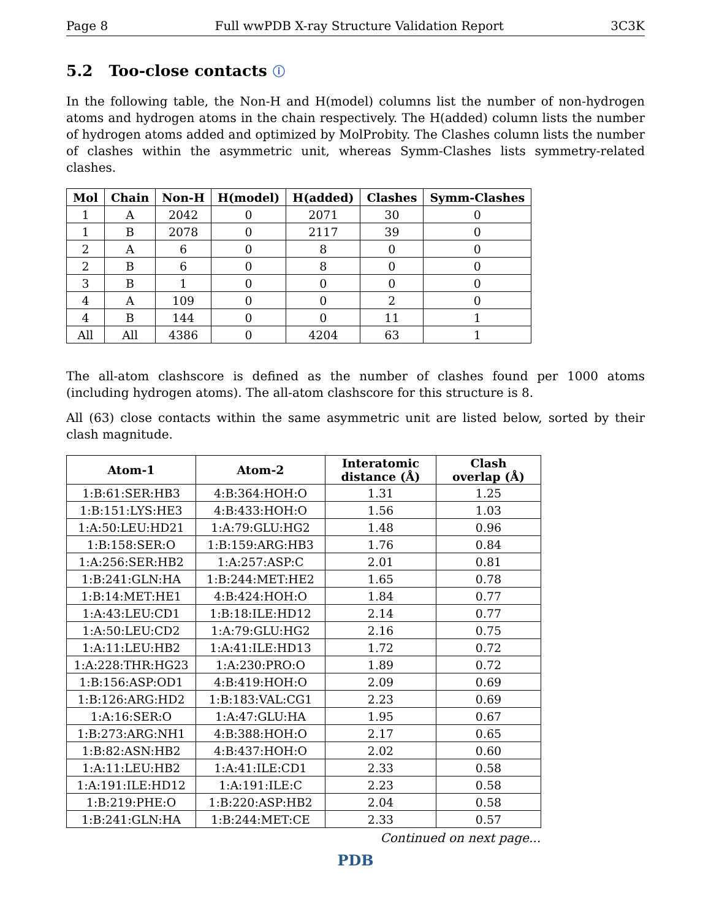Page 8 Full wwPDB X-ray Structure Validation Report 3C3K
5.2 Too-close contacts ⓘ
In the following table, the Non-H and H(model) columns list the number of non-hydrogen atoms and hydrogen atoms in the chain respectively. The H(added) column lists the number of hydrogen atoms added and optimized by MolProbity. The Clashes column lists the number of clashes within the asymmetric unit, whereas Symm-Clashes lists symmetry-related clashes.
| Mol | Chain | Non-H | H(model) | H(added) | Clashes | Symm-Clashes |
| --- | --- | --- | --- | --- | --- | --- |
| 1 | A | 2042 | 0 | 2071 | 30 | 0 |
| 1 | B | 2078 | 0 | 2117 | 39 | 0 |
| 2 | A | 6 | 0 | 8 | 0 | 0 |
| 2 | B | 6 | 0 | 8 | 0 | 0 |
| 3 | B | 1 | 0 | 0 | 0 | 0 |
| 4 | A | 109 | 0 | 0 | 2 | 0 |
| 4 | B | 144 | 0 | 0 | 11 | 1 |
| All | All | 4386 | 0 | 4204 | 63 | 1 |
The all-atom clashscore is defined as the number of clashes found per 1000 atoms (including hydrogen atoms). The all-atom clashscore for this structure is 8.
All (63) close contacts within the same asymmetric unit are listed below, sorted by their clash magnitude.
| Atom-1 | Atom-2 | Interatomic distance (Å) | Clash overlap (Å) |
| --- | --- | --- | --- |
| 1:B:61:SER:HB3 | 4:B:364:HOH:O | 1.31 | 1.25 |
| 1:B:151:LYS:HE3 | 4:B:433:HOH:O | 1.56 | 1.03 |
| 1:A:50:LEU:HD21 | 1:A:79:GLU:HG2 | 1.48 | 0.96 |
| 1:B:158:SER:O | 1:B:159:ARG:HB3 | 1.76 | 0.84 |
| 1:A:256:SER:HB2 | 1:A:257:ASP:C | 2.01 | 0.81 |
| 1:B:241:GLN:HA | 1:B:244:MET:HE2 | 1.65 | 0.78 |
| 1:B:14:MET:HE1 | 4:B:424:HOH:O | 1.84 | 0.77 |
| 1:A:43:LEU:CD1 | 1:B:18:ILE:HD12 | 2.14 | 0.77 |
| 1:A:50:LEU:CD2 | 1:A:79:GLU:HG2 | 2.16 | 0.75 |
| 1:A:11:LEU:HB2 | 1:A:41:ILE:HD13 | 1.72 | 0.72 |
| 1:A:228:THR:HG23 | 1:A:230:PRO:O | 1.89 | 0.72 |
| 1:B:156:ASP:OD1 | 4:B:419:HOH:O | 2.09 | 0.69 |
| 1:B:126:ARG:HD2 | 1:B:183:VAL:CG1 | 2.23 | 0.69 |
| 1:A:16:SER:O | 1:A:47:GLU:HA | 1.95 | 0.67 |
| 1:B:273:ARG:NH1 | 4:B:388:HOH:O | 2.17 | 0.65 |
| 1:B:82:ASN:HB2 | 4:B:437:HOH:O | 2.02 | 0.60 |
| 1:A:11:LEU:HB2 | 1:A:41:ILE:CD1 | 2.33 | 0.58 |
| 1:A:191:ILE:HD12 | 1:A:191:ILE:C | 2.23 | 0.58 |
| 1:B:219:PHE:O | 1:B:220:ASP:HB2 | 2.04 | 0.58 |
| 1:B:241:GLN:HA | 1:B:244:MET:CE | 2.33 | 0.57 |
Continued on next page...
PDB